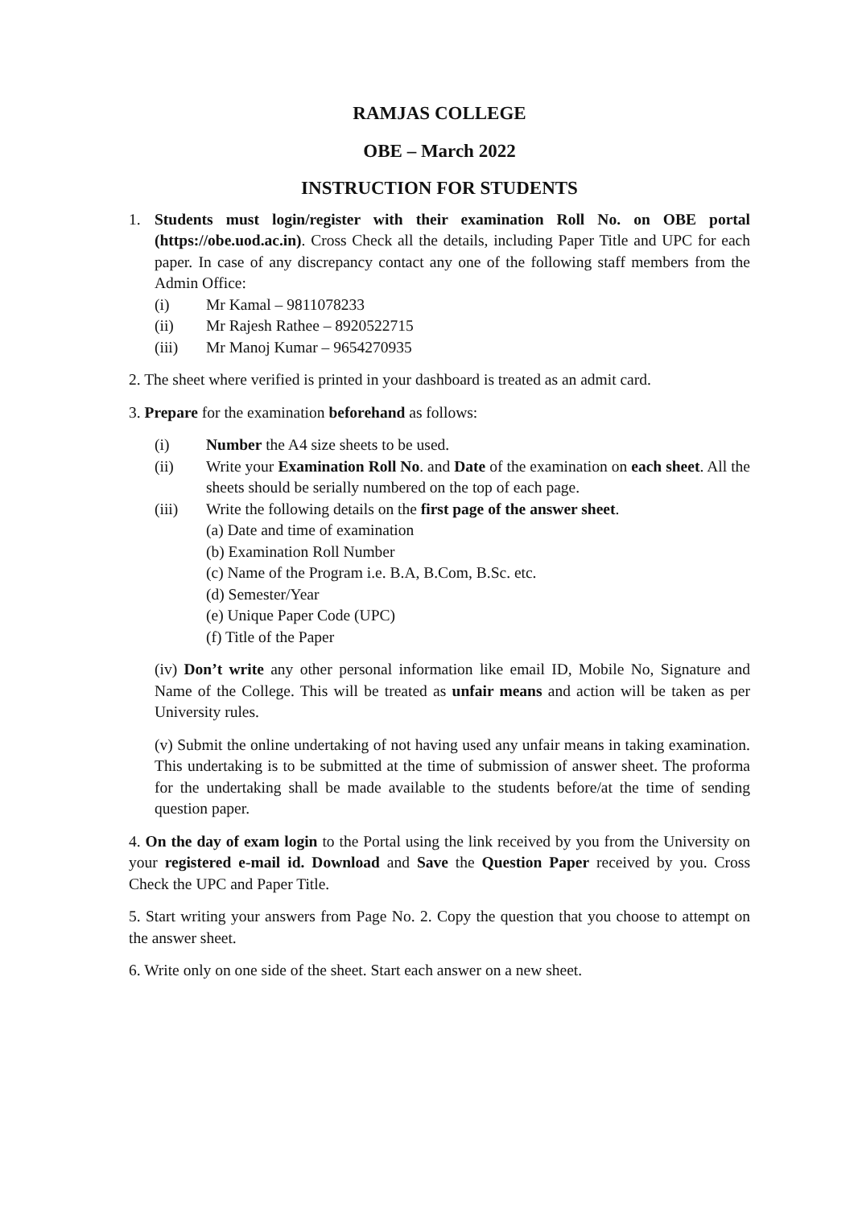RAMJAS COLLEGE
OBE – March 2022
INSTRUCTION FOR STUDENTS
1. Students must login/register with their examination Roll No. on OBE portal (https://obe.uod.ac.in). Cross Check all the details, including Paper Title and UPC for each paper. In case of any discrepancy contact any one of the following staff members from the Admin Office:
(i) Mr Kamal – 9811078233
(ii) Mr Rajesh Rathee – 8920522715
(iii) Mr Manoj Kumar – 9654270935
2. The sheet where verified is printed in your dashboard is treated as an admit card.
3. Prepare for the examination beforehand as follows:
(i) Number the A4 size sheets to be used.
(ii) Write your Examination Roll No. and Date of the examination on each sheet. All the sheets should be serially numbered on the top of each page.
(iii) Write the following details on the first page of the answer sheet.
(a) Date and time of examination
(b) Examination Roll Number
(c) Name of the Program i.e. B.A, B.Com, B.Sc. etc.
(d) Semester/Year
(e) Unique Paper Code (UPC)
(f) Title of the Paper
(iv) Don’t write any other personal information like email ID, Mobile No, Signature and Name of the College. This will be treated as unfair means and action will be taken as per University rules.
(v) Submit the online undertaking of not having used any unfair means in taking examination. This undertaking is to be submitted at the time of submission of answer sheet. The proforma for the undertaking shall be made available to the students before/at the time of sending question paper.
4. On the day of exam login to the Portal using the link received by you from the University on your registered e-mail id. Download and Save the Question Paper received by you. Cross Check the UPC and Paper Title.
5. Start writing your answers from Page No. 2. Copy the question that you choose to attempt on the answer sheet.
6. Write only on one side of the sheet. Start each answer on a new sheet.